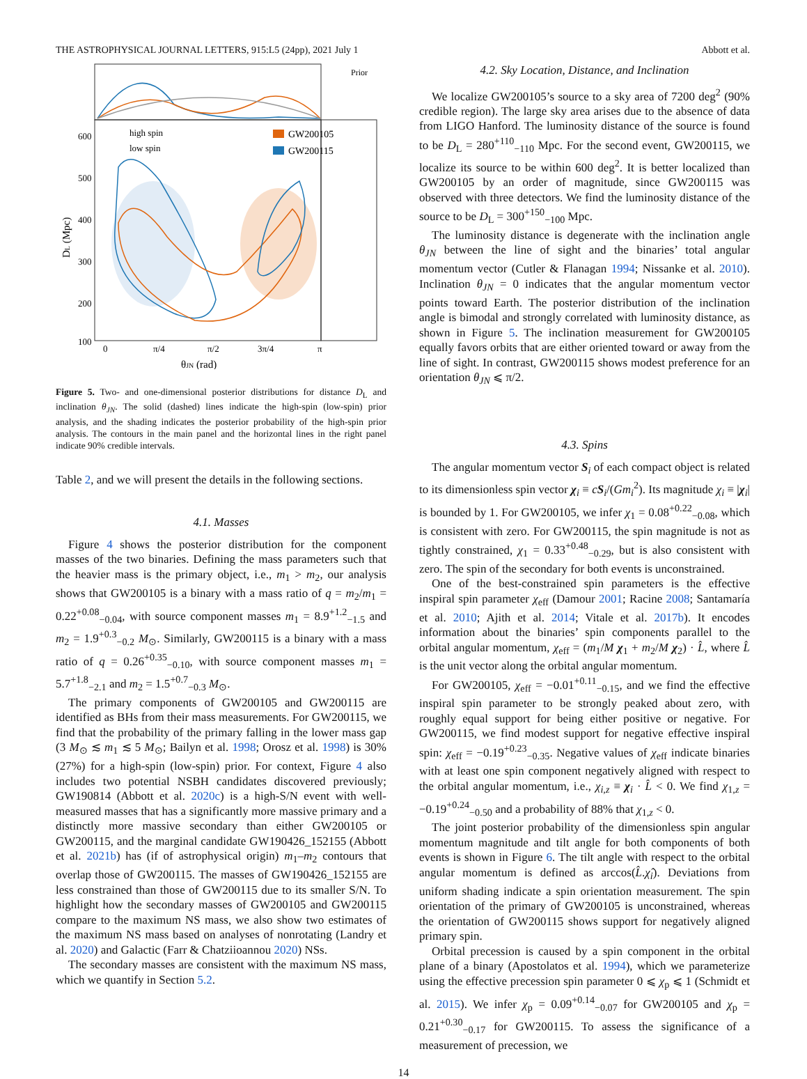THE ASTROPHYSICAL JOURNAL LETTERS, 915:L5 (24pp), 2021 July 1 Abbott et al.
Prior
high spin
low spin
GW200105
GW200115
600
500
400
300
200
100
0
π/4
π/2
3π/4
π
θJN (rad)
DL (Mpc)
Figure 5. Two- and one-dimensional posterior distributions for distance D<sub>L</sub> and inclination θ<sub>JN</sub>. The solid (dashed) lines indicate the high-spin (low-spin) prior analysis, and the shading indicates the posterior probability of the high-spin prior analysis. The contours in the main panel and the horizontal lines in the right panel indicate 90% credible intervals.
Table 2, and we will present the details in the following sections.
4.1. Masses
Figure 4 shows the posterior distribution for the component masses of the two binaries. Defining the mass parameters such that the heavier mass is the primary object, i.e., m<sub>1</sub> > m<sub>2</sub>, our analysis shows that GW200105 is a binary with a mass ratio of q = m<sub>2</sub>/m<sub>1</sub> = 0.22<sup>+0.08</sup><sub>−0.04</sub>, with source component masses m<sub>1</sub> = 8.9<sup>+1.2</sup><sub>−1.5</sub> and m<sub>2</sub> = 1.9<sup>+0.3</sup><sub>−0.2</sub> M<sub>⊙</sub>. Similarly, GW200115 is a binary with a mass ratio of q = 0.26<sup>+0.35</sup><sub>−0.10</sub>, with source component masses m<sub>1</sub> = 5.7<sup>+1.8</sup><sub>−2.1</sub> and m<sub>2</sub> = 1.5<sup>+0.7</sup><sub>−0.3</sub> M<sub>⊙</sub>.
The primary components of GW200105 and GW200115 are identified as BHs from their mass measurements. For GW200115, we find that the probability of the primary falling in the lower mass gap (3 M<sub>⊙</sub> ≲ m<sub>1</sub> ≲ 5 M<sub>⊙</sub>; Bailyn et al. 1998; Orosz et al. 1998) is 30% (27%) for a high-spin (low-spin) prior. For context, Figure 4 also includes two potential NSBH candidates discovered previously; GW190814 (Abbott et al. 2020c) is a high-S/N event with well-measured masses that has a significantly more massive primary and a distinctly more massive secondary than either GW200105 or GW200115, and the marginal candidate GW190426_152155 (Abbott et al. 2021b) has (if of astrophysical origin) m<sub>1</sub>–m<sub>2</sub> contours that overlap those of GW200115. The masses of GW190426_152155 are less constrained than those of GW200115 due to its smaller S/N. To highlight how the secondary masses of GW200105 and GW200115 compare to the maximum NS mass, we also show two estimates of the maximum NS mass based on analyses of nonrotating (Landry et al. 2020) and Galactic (Farr & Chatziioannou 2020) NSs.
The secondary masses are consistent with the maximum NS mass, which we quantify in Section 5.2.
4.2. Sky Location, Distance, and Inclination
We localize GW200105’s source to a sky area of 7200 deg<sup>2</sup> (90% credible region). The large sky area arises due to the absence of data from LIGO Hanford. The luminosity distance of the source is found to be D<sub>L</sub> = 280<sup>+110</sup><sub>−110</sub> Mpc. For the second event, GW200115, we localize its source to be within 600 deg<sup>2</sup>. It is better localized than GW200105 by an order of magnitude, since GW200115 was observed with three detectors. We find the luminosity distance of the source to be D<sub>L</sub> = 300<sup>+150</sup><sub>−100</sub> Mpc.
The luminosity distance is degenerate with the inclination angle θ<sub>JN</sub> between the line of sight and the binaries’ total angular momentum vector (Cutler & Flanagan 1994; Nissanke et al. 2010). Inclination θ<sub>JN</sub> = 0 indicates that the angular momentum vector points toward Earth. The posterior distribution of the inclination angle is bimodal and strongly correlated with luminosity distance, as shown in Figure 5. The inclination measurement for GW200105 equally favors orbits that are either oriented toward or away from the line of sight. In contrast, GW200115 shows modest preference for an orientation θ<sub>JN</sub> ⩽ π/2.
4.3. Spins
The angular momentum vector S<sub>i</sub> of each compact object is related to its dimensionless spin vector χ<sub>i</sub> ≡ cS<sub>i</sub>/(Gm<sub>i</sub><sup>2</sup>). Its magnitude χ<sub>i</sub> ≡ |χ<sub>i</sub>| is bounded by 1. For GW200105, we infer χ<sub>1</sub> = 0.08<sup>+0.22</sup><sub>−0.08</sub>, which is consistent with zero. For GW200115, the spin magnitude is not as tightly constrained, χ<sub>1</sub> = 0.33<sup>+0.48</sup><sub>−0.29</sub>, but is also consistent with zero. The spin of the secondary for both events is unconstrained.
One of the best-constrained spin parameters is the effective inspiral spin parameter χ<sub>eff</sub> (Damour 2001; Racine 2008; Santamaría et al. 2010; Ajith et al. 2014; Vitale et al. 2017b). It encodes information about the binaries’ spin components parallel to the orbital angular momentum, χ<sub>eff</sub> = (m<sub>1</sub>/M χ<sub>1</sub> + m<sub>2</sub>/M χ<sub>2</sub>) · L̂, where L̂ is the unit vector along the orbital angular momentum.
For GW200105, χ<sub>eff</sub> = −0.01<sup>+0.11</sup><sub>−0.15</sub>, and we find the effective inspiral spin parameter to be strongly peaked about zero, with roughly equal support for being either positive or negative. For GW200115, we find modest support for negative effective inspiral spin: χ<sub>eff</sub> = −0.19<sup>+0.23</sup><sub>−0.35</sub>. Negative values of χ<sub>eff</sub> indicate binaries with at least one spin component negatively aligned with respect to the orbital angular momentum, i.e., χ<sub>i,z</sub> ≡ χ<sub>i</sub> · L̂ < 0. We find χ<sub>1,z</sub> = −0.19<sup>+0.24</sup><sub>−0.50</sub> and a probability of 88% that χ<sub>1,z</sub> < 0.
The joint posterior probability of the dimensionless spin angular momentum magnitude and tilt angle for both components of both events is shown in Figure 6. The tilt angle with respect to the orbital angular momentum is defined as arccos(L̂.χ̂<sub>i</sub>). Deviations from uniform shading indicate a spin orientation measurement. The spin orientation of the primary of GW200105 is unconstrained, whereas the orientation of GW200115 shows support for negatively aligned primary spin.
Orbital precession is caused by a spin component in the orbital plane of a binary (Apostolatos et al. 1994), which we parameterize using the effective precession spin parameter 0 ⩽ χ<sub>p</sub> ⩽ 1 (Schmidt et al. 2015). We infer χ<sub>p</sub> = 0.09<sup>+0.14</sup><sub>−0.07</sub> for GW200105 and χ<sub>p</sub> = 0.21<sup>+0.30</sup><sub>−0.17</sub> for GW200115. To assess the significance of a measurement of precession, we
14